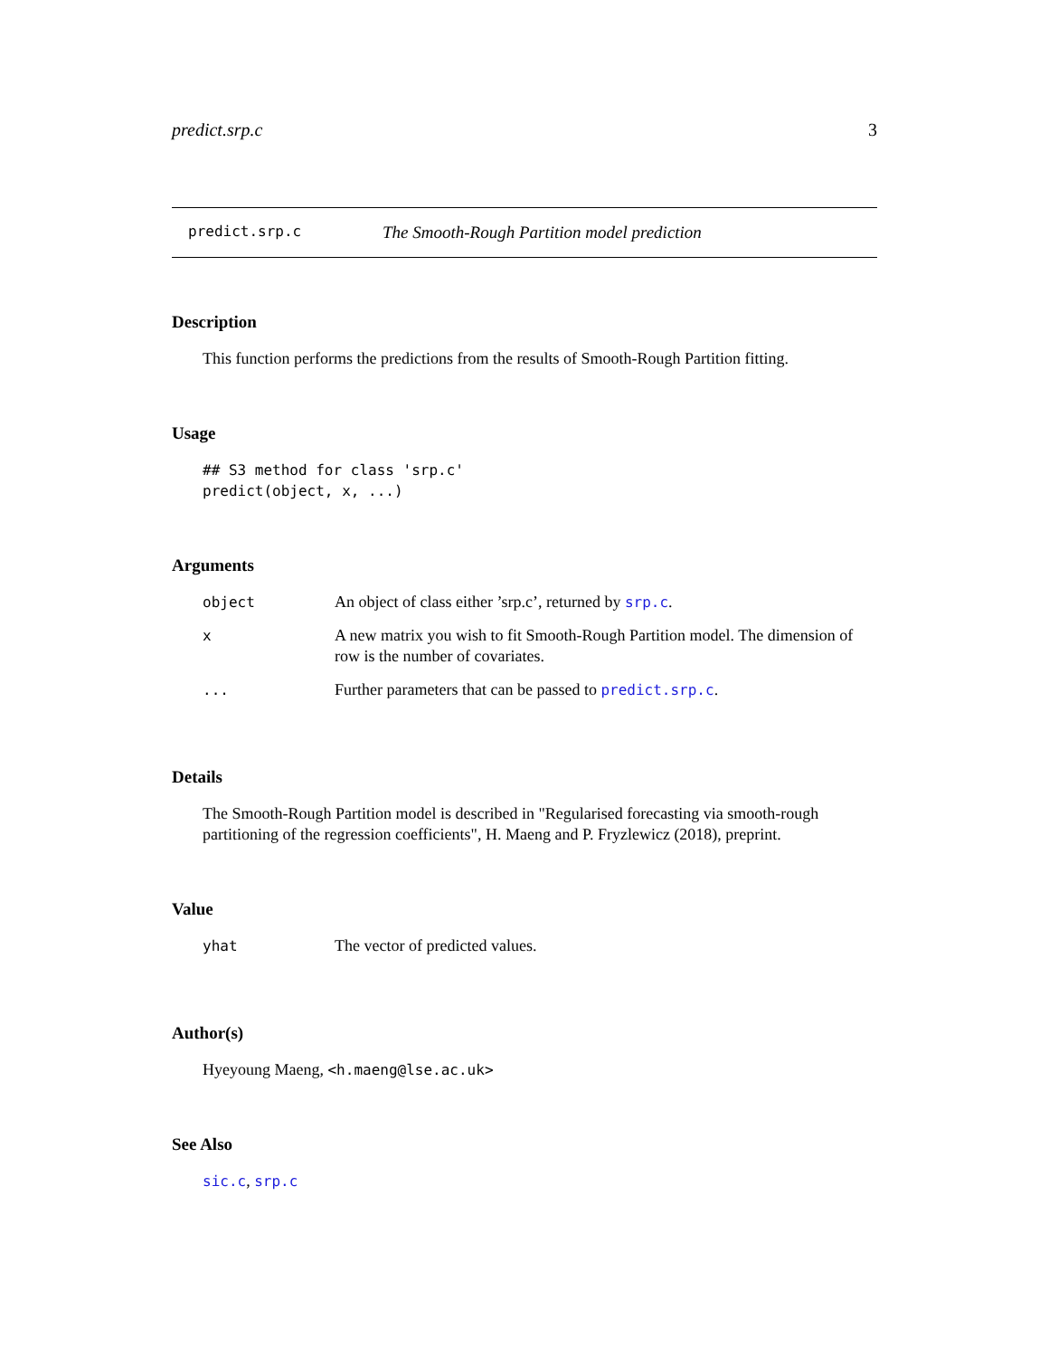predict.srp.c 3
predict.srp.c The Smooth-Rough Partition model prediction
Description
This function performs the predictions from the results of Smooth-Rough Partition fitting.
Usage
## S3 method for class 'srp.c'
predict(object, x, ...)
Arguments
| object | An object of class either ’srp.c’, returned by srp.c . |
| x | A new matrix you wish to fit Smooth-Rough Partition model. The dimension of row is the number of covariates. |
| ... | Further parameters that can be passed to predict.srp.c . |
Details
The Smooth-Rough Partition model is described in "Regularised forecasting via smooth-rough partitioning of the regression coefficients", H. Maeng and P. Fryzlewicz (2018), preprint.
Value
| yhat | The vector of predicted values. |
Author(s)
Hyeyoung Maeng, <h.maeng@lse.ac.uk>
See Also
sic.c, srp.c